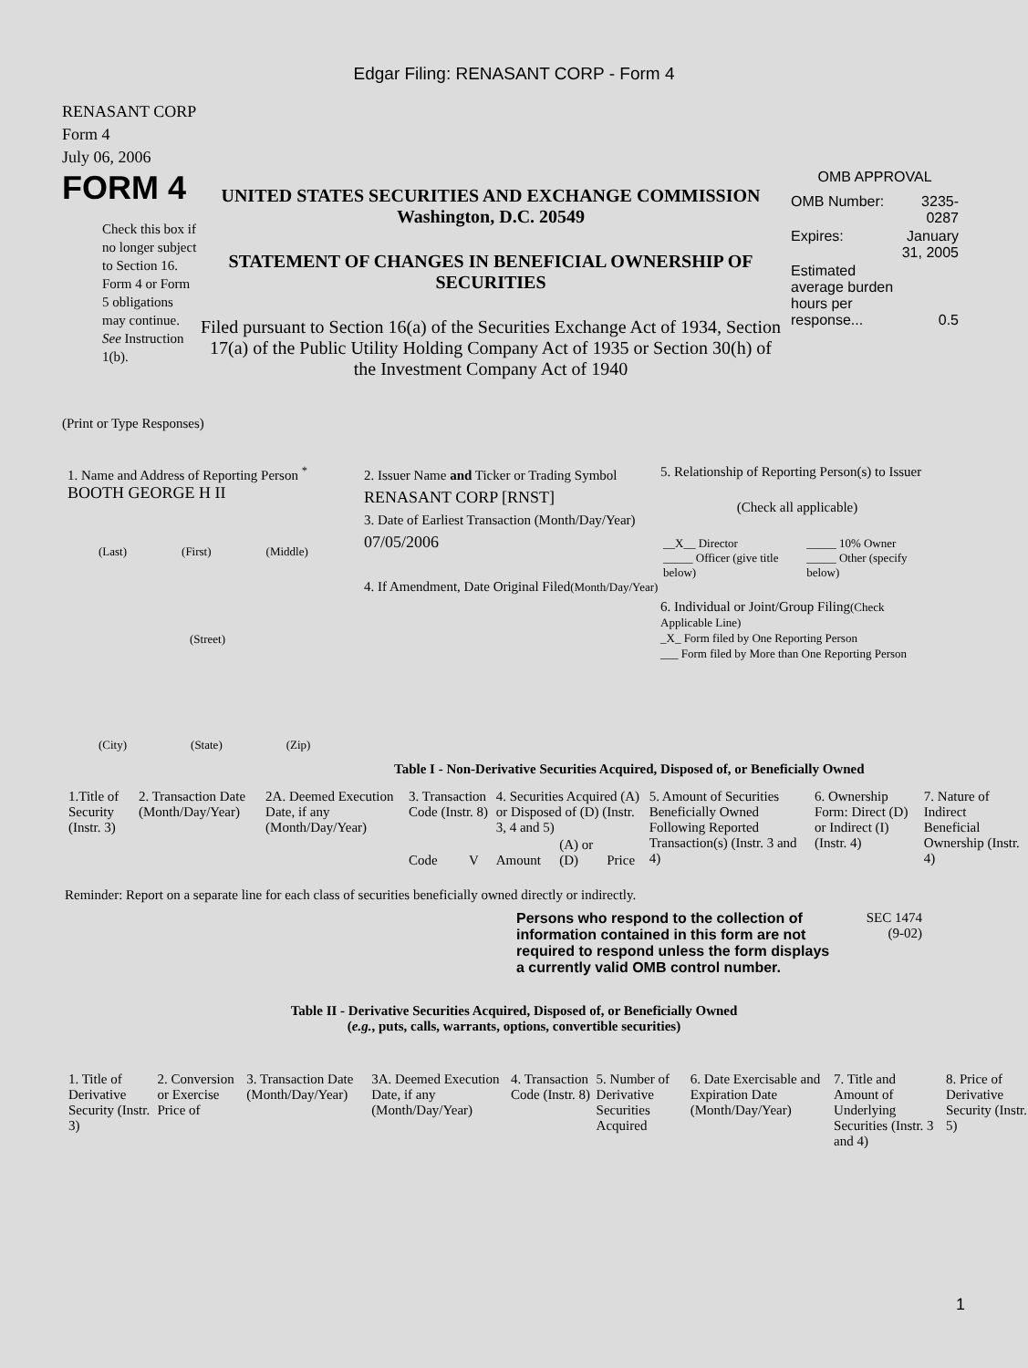Edgar Filing: RENASANT CORP - Form 4
RENASANT CORP
Form 4
July 06, 2006
FORM 4
Check this box if no longer subject to Section 16. Form 4 or Form 5 obligations may continue. See Instruction 1(b).
UNITED STATES SECURITIES AND EXCHANGE COMMISSION
Washington, D.C. 20549
STATEMENT OF CHANGES IN BENEFICIAL OWNERSHIP OF SECURITIES
Filed pursuant to Section 16(a) of the Securities Exchange Act of 1934, Section 17(a) of the Public Utility Holding Company Act of 1935 or Section 30(h) of the Investment Company Act of 1940
OMB APPROVAL
| OMB Number: | 3235-0287 |
| Expires: | January 31, 2005 |
| Estimated average burden hours per response... | 0.5 |
(Print or Type Responses)
1. Name and Address of Reporting Person <sup>*</sup>
BOOTH GEORGE H II
(Last) (First) (Middle)
(Street)
(City) (State) (Zip)
2. Issuer Name and Ticker or Trading Symbol
RENASANT CORP [RNST]
3. Date of Earliest Transaction (Month/Day/Year)
07/05/2006
4. If Amendment, Date Original Filed(Month/Day/Year)
5. Relationship of Reporting Person(s) to Issuer
(Check all applicable)
| __X__ Director _____ Officer (give title below) | _____ 10% Owner _____ Other (specify below) |
6. Individual or Joint/Group Filing(Check Applicable Line)
_X_ Form filed by One Reporting Person
___ Form filed by More than One Reporting Person
Table I - Non-Derivative Securities Acquired, Disposed of, or Beneficially Owned
| 1.Title of Security (Instr. 3) | 2. Transaction Date (Month/Day/Year) | 2A. Deemed Execution Date, if any (Month/Day/Year) | 3. Transaction Code (Instr. 8) | | 4. Securities Acquired (A) or Disposed of (D) (Instr. 3, 4 and 5) | | | 5. Amount of Securities Beneficially Owned Following Reported Transaction(s) (Instr. 3 and 4) | 6. Ownership Form: Direct (D) or Indirect (I) (Instr. 4) | 7. Nature of Indirect Beneficial Ownership (Instr. 4) |
| --- | --- | --- | --- | --- | --- | --- | --- | --- | --- | --- |
| | | | Code | V | Amount | (A) or (D) | Price | | | |
Reminder: Report on a separate line for each class of securities beneficially owned directly or indirectly.
Persons who respond to the collection of information contained in this form are not required to respond unless the form displays a currently valid OMB control number.
SEC 1474
(9-02)
Table II - Derivative Securities Acquired, Disposed of, or Beneficially Owned
(e.g., puts, calls, warrants, options, convertible securities)
| 1. Title of Derivative Security (Instr. 3) | 2. Conversion or Exercise Price of | 3. Transaction Date (Month/Day/Year) | 3A. Deemed Execution Date, if any (Month/Day/Year) | 4. Transaction Code (Instr. 8) | 5. Number of Derivative Securities Acquired | 6. Date Exercisable and Expiration Date (Month/Day/Year) | 7. Title and Amount of Underlying Securities (Instr. 3 and 4) | 8. Price of Derivative Security (Instr. 5) |
| --- | --- | --- | --- | --- | --- | --- | --- | --- |
1